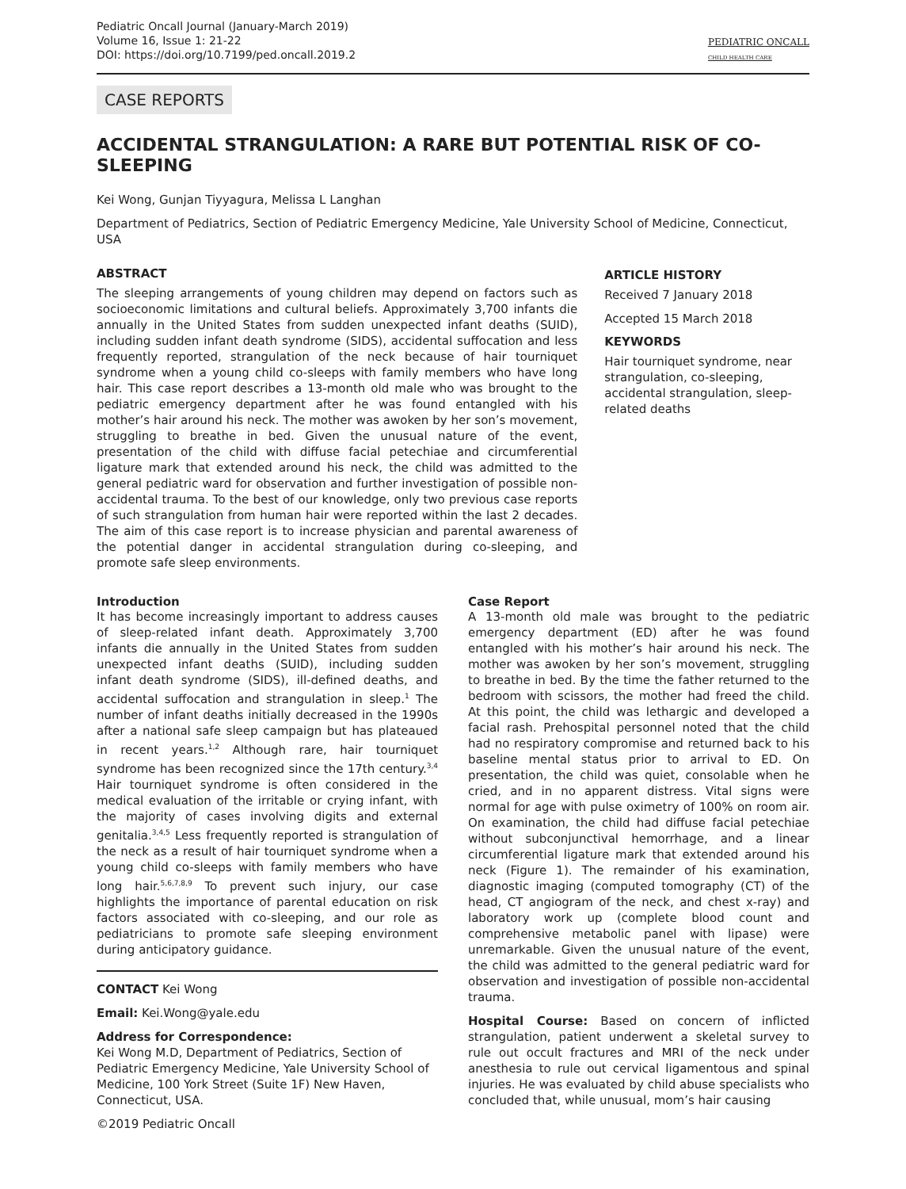Pediatric Oncall Journal (January-March 2019)
Volume 16, Issue 1: 21-22
DOI: https://doi.org/10.7199/ped.oncall.2019.2
PEDIATRIC ONCALL
CHILD HEALTH CARE
CASE REPORTS
ACCIDENTAL STRANGULATION: A RARE BUT POTENTIAL RISK OF CO-SLEEPING
Kei Wong, Gunjan Tiyyagura, Melissa L Langhan
Department of Pediatrics, Section of Pediatric Emergency Medicine, Yale University School of Medicine, Connecticut, USA
ABSTRACT
The sleeping arrangements of young children may depend on factors such as socioeconomic limitations and cultural beliefs. Approximately 3,700 infants die annually in the United States from sudden unexpected infant deaths (SUID), including sudden infant death syndrome (SIDS), accidental suffocation and less frequently reported, strangulation of the neck because of hair tourniquet syndrome when a young child co-sleeps with family members who have long hair. This case report describes a 13-month old male who was brought to the pediatric emergency department after he was found entangled with his mother’s hair around his neck. The mother was awoken by her son’s movement, struggling to breathe in bed. Given the unusual nature of the event, presentation of the child with diffuse facial petechiae and circumferential ligature mark that extended around his neck, the child was admitted to the general pediatric ward for observation and further investigation of possible non-accidental trauma. To the best of our knowledge, only two previous case reports of such strangulation from human hair were reported within the last 2 decades. The aim of this case report is to increase physician and parental awareness of the potential danger in accidental strangulation during co-sleeping, and promote safe sleep environments.
ARTICLE HISTORY
Received 7 January 2018
Accepted 15 March 2018
KEYWORDS
Hair tourniquet syndrome, near strangulation, co-sleeping, accidental strangulation, sleep-related deaths
Introduction
It has become increasingly important to address causes of sleep-related infant death. Approximately 3,700 infants die annually in the United States from sudden unexpected infant deaths (SUID), including sudden infant death syndrome (SIDS), ill-defined deaths, and accidental suffocation and strangulation in sleep.<sup>1</sup> The number of infant deaths initially decreased in the 1990s after a national safe sleep campaign but has plateaued in recent years.<sup>1,2</sup> Although rare, hair tourniquet syndrome has been recognized since the 17th century.<sup>3,4</sup> Hair tourniquet syndrome is often considered in the medical evaluation of the irritable or crying infant, with the majority of cases involving digits and external genitalia.<sup>3,4,5</sup> Less frequently reported is strangulation of the neck as a result of hair tourniquet syndrome when a young child co-sleeps with family members who have long hair.<sup>5,6,7,8,9</sup> To prevent such injury, our case highlights the importance of parental education on risk factors associated with co-sleeping, and our role as pediatricians to promote safe sleeping environment during anticipatory guidance.
CONTACT Kei Wong
Email: Kei.Wong@yale.edu
Address for Correspondence:
Kei Wong M.D, Department of Pediatrics, Section of Pediatric Emergency Medicine, Yale University School of Medicine, 100 York Street (Suite 1F) New Haven, Connecticut, USA.
©2019 Pediatric Oncall
Case Report
A 13-month old male was brought to the pediatric emergency department (ED) after he was found entangled with his mother’s hair around his neck. The mother was awoken by her son’s movement, struggling to breathe in bed. By the time the father returned to the bedroom with scissors, the mother had freed the child. At this point, the child was lethargic and developed a facial rash. Prehospital personnel noted that the child had no respiratory compromise and returned back to his baseline mental status prior to arrival to ED. On presentation, the child was quiet, consolable when he cried, and in no apparent distress. Vital signs were normal for age with pulse oximetry of 100% on room air. On examination, the child had diffuse facial petechiae without subconjunctival hemorrhage, and a linear circumferential ligature mark that extended around his neck (Figure 1). The remainder of his examination, diagnostic imaging (computed tomography (CT) of the head, CT angiogram of the neck, and chest x-ray) and laboratory work up (complete blood count and comprehensive metabolic panel with lipase) were unremarkable. Given the unusual nature of the event, the child was admitted to the general pediatric ward for observation and investigation of possible non-accidental trauma.
Hospital Course: Based on concern of inflicted strangulation, patient underwent a skeletal survey to rule out occult fractures and MRI of the neck under anesthesia to rule out cervical ligamentous and spinal injuries. He was evaluated by child abuse specialists who concluded that, while unusual, mom’s hair causing